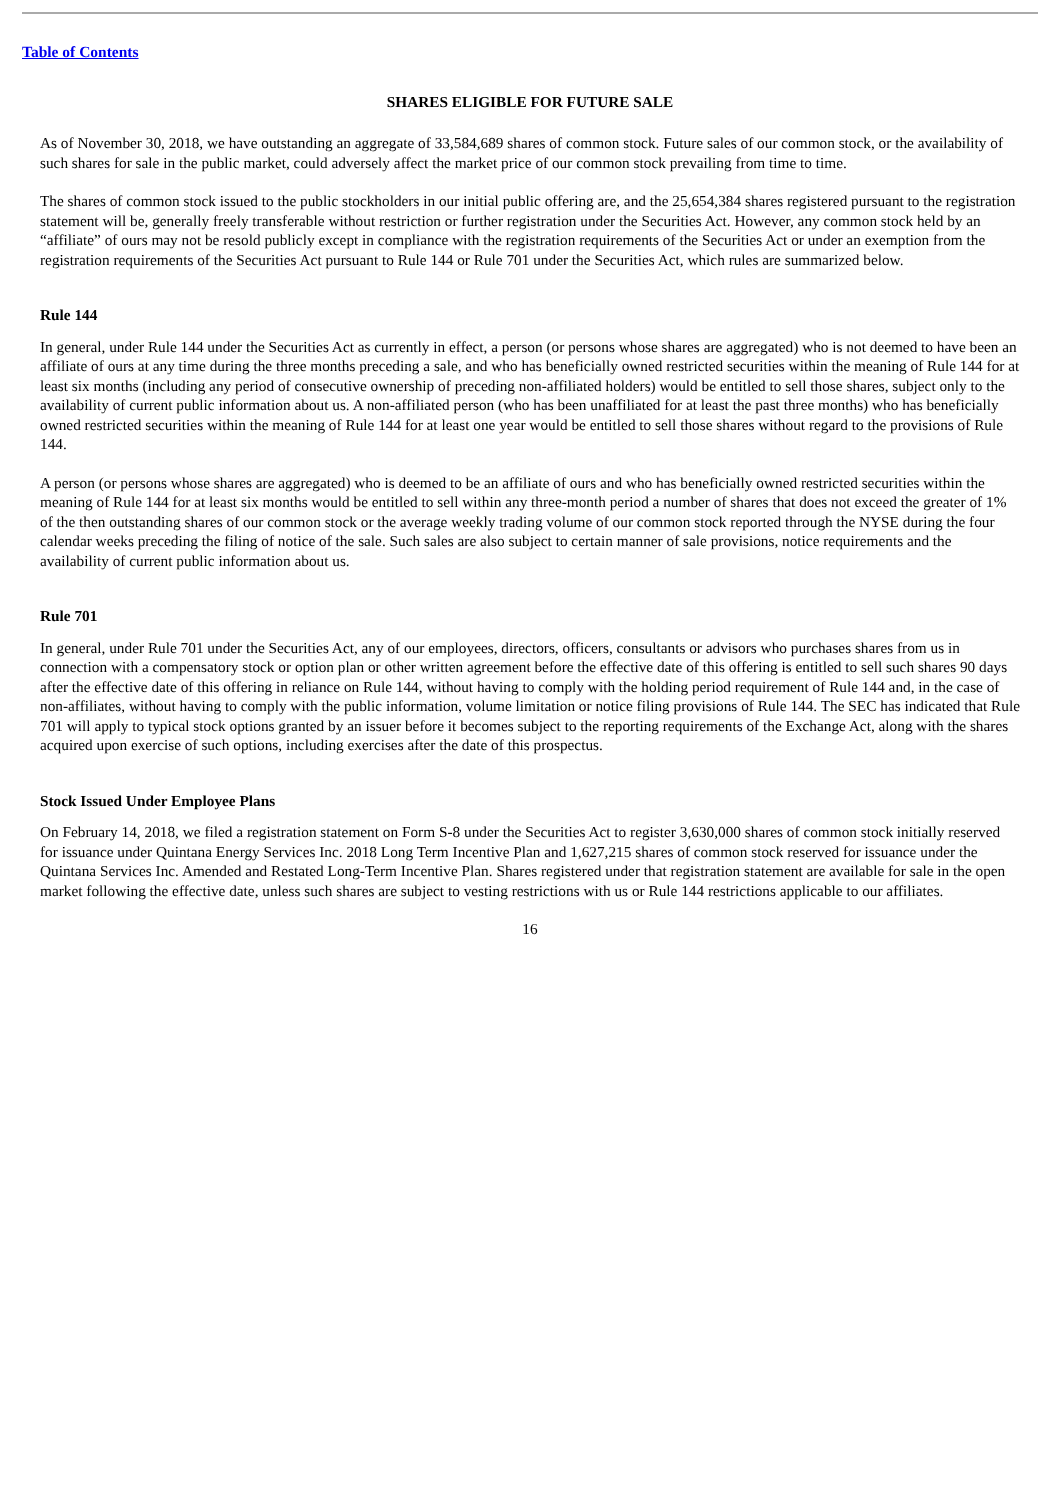Table of Contents
SHARES ELIGIBLE FOR FUTURE SALE
As of November 30, 2018, we have outstanding an aggregate of 33,584,689 shares of common stock. Future sales of our common stock, or the availability of such shares for sale in the public market, could adversely affect the market price of our common stock prevailing from time to time.
The shares of common stock issued to the public stockholders in our initial public offering are, and the 25,654,384 shares registered pursuant to the registration statement will be, generally freely transferable without restriction or further registration under the Securities Act. However, any common stock held by an “affiliate” of ours may not be resold publicly except in compliance with the registration requirements of the Securities Act or under an exemption from the registration requirements of the Securities Act pursuant to Rule 144 or Rule 701 under the Securities Act, which rules are summarized below.
Rule 144
In general, under Rule 144 under the Securities Act as currently in effect, a person (or persons whose shares are aggregated) who is not deemed to have been an affiliate of ours at any time during the three months preceding a sale, and who has beneficially owned restricted securities within the meaning of Rule 144 for at least six months (including any period of consecutive ownership of preceding non-affiliated holders) would be entitled to sell those shares, subject only to the availability of current public information about us. A non-affiliated person (who has been unaffiliated for at least the past three months) who has beneficially owned restricted securities within the meaning of Rule 144 for at least one year would be entitled to sell those shares without regard to the provisions of Rule 144.
A person (or persons whose shares are aggregated) who is deemed to be an affiliate of ours and who has beneficially owned restricted securities within the meaning of Rule 144 for at least six months would be entitled to sell within any three-month period a number of shares that does not exceed the greater of 1% of the then outstanding shares of our common stock or the average weekly trading volume of our common stock reported through the NYSE during the four calendar weeks preceding the filing of notice of the sale. Such sales are also subject to certain manner of sale provisions, notice requirements and the availability of current public information about us.
Rule 701
In general, under Rule 701 under the Securities Act, any of our employees, directors, officers, consultants or advisors who purchases shares from us in connection with a compensatory stock or option plan or other written agreement before the effective date of this offering is entitled to sell such shares 90 days after the effective date of this offering in reliance on Rule 144, without having to comply with the holding period requirement of Rule 144 and, in the case of non-affiliates, without having to comply with the public information, volume limitation or notice filing provisions of Rule 144. The SEC has indicated that Rule 701 will apply to typical stock options granted by an issuer before it becomes subject to the reporting requirements of the Exchange Act, along with the shares acquired upon exercise of such options, including exercises after the date of this prospectus.
Stock Issued Under Employee Plans
On February 14, 2018, we filed a registration statement on Form S-8 under the Securities Act to register 3,630,000 shares of common stock initially reserved for issuance under Quintana Energy Services Inc. 2018 Long Term Incentive Plan and 1,627,215 shares of common stock reserved for issuance under the Quintana Services Inc. Amended and Restated Long-Term Incentive Plan. Shares registered under that registration statement are available for sale in the open market following the effective date, unless such shares are subject to vesting restrictions with us or Rule 144 restrictions applicable to our affiliates.
16